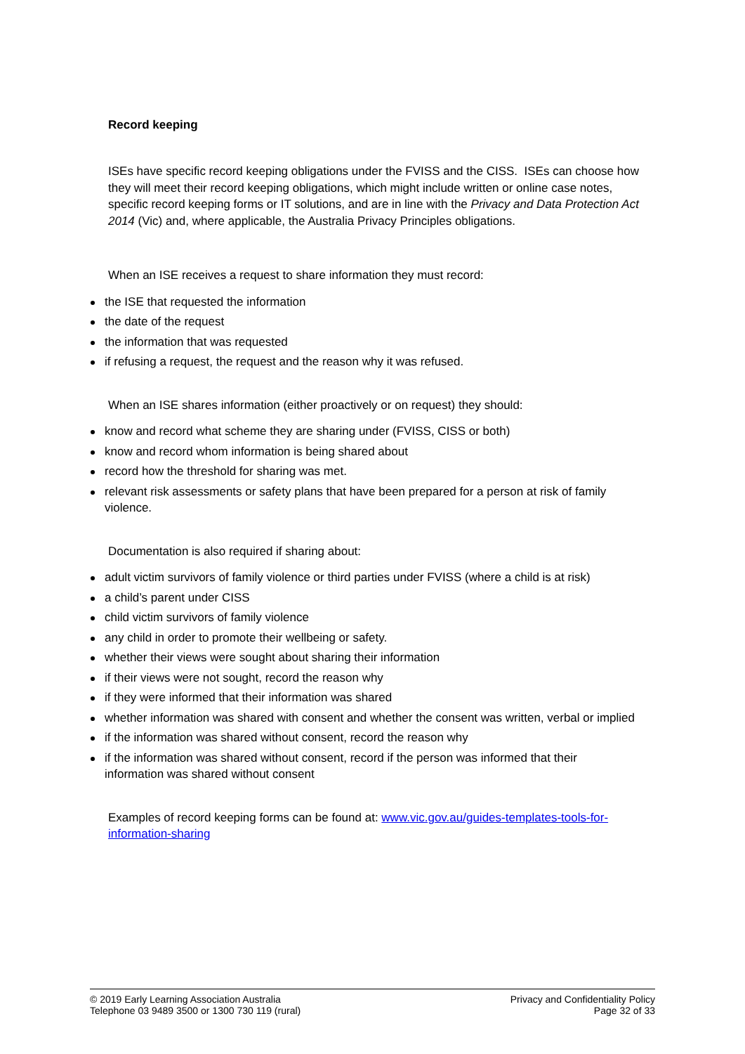Record keeping
ISEs have specific record keeping obligations under the FVISS and the CISS. ISEs can choose how they will meet their record keeping obligations, which might include written or online case notes, specific record keeping forms or IT solutions, and are in line with the Privacy and Data Protection Act 2014 (Vic) and, where applicable, the Australia Privacy Principles obligations.
When an ISE receives a request to share information they must record:
the ISE that requested the information
the date of the request
the information that was requested
if refusing a request, the request and the reason why it was refused.
When an ISE shares information (either proactively or on request) they should:
know and record what scheme they are sharing under (FVISS, CISS or both)
know and record whom information is being shared about
record how the threshold for sharing was met.
relevant risk assessments or safety plans that have been prepared for a person at risk of family violence.
Documentation is also required if sharing about:
adult victim survivors of family violence or third parties under FVISS (where a child is at risk)
a child’s parent under CISS
child victim survivors of family violence
any child in order to promote their wellbeing or safety.
whether their views were sought about sharing their information
if their views were not sought, record the reason why
if they were informed that their information was shared
whether information was shared with consent and whether the consent was written, verbal or implied
if the information was shared without consent, record the reason why
if the information was shared without consent, record if the person was informed that their information was shared without consent
Examples of record keeping forms can be found at: www.vic.gov.au/guides-templates-tools-for-information-sharing
© 2019 Early Learning Association Australia
Telephone 03 9489 3500 or 1300 730 119 (rural)
Privacy and Confidentiality Policy
Page 32 of 33